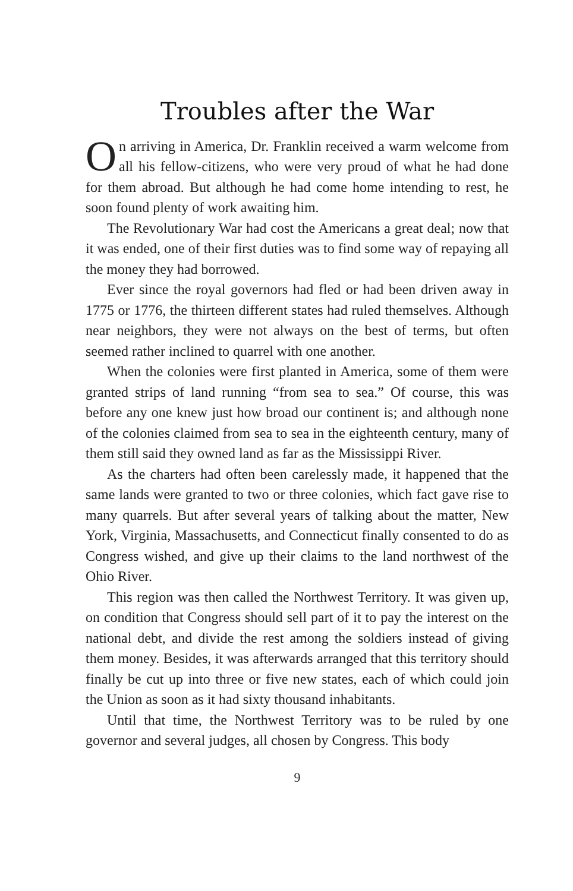Troubles after the War
On arriving in America, Dr. Franklin received a warm welcome from all his fellow-citizens, who were very proud of what he had done for them abroad. But although he had come home intending to rest, he soon found plenty of work awaiting him.
The Revolutionary War had cost the Americans a great deal; now that it was ended, one of their first duties was to find some way of repaying all the money they had borrowed.
Ever since the royal governors had fled or had been driven away in 1775 or 1776, the thirteen different states had ruled themselves. Although near neighbors, they were not always on the best of terms, but often seemed rather inclined to quarrel with one another.
When the colonies were first planted in America, some of them were granted strips of land running “from sea to sea.” Of course, this was before any one knew just how broad our continent is; and although none of the colonies claimed from sea to sea in the eighteenth century, many of them still said they owned land as far as the Mississippi River.
As the charters had often been carelessly made, it happened that the same lands were granted to two or three colonies, which fact gave rise to many quarrels. But after several years of talking about the matter, New York, Virginia, Massachusetts, and Connecticut finally consented to do as Congress wished, and give up their claims to the land northwest of the Ohio River.
This region was then called the Northwest Territory. It was given up, on condition that Congress should sell part of it to pay the interest on the national debt, and divide the rest among the soldiers instead of giving them money. Besides, it was afterwards arranged that this territory should finally be cut up into three or five new states, each of which could join the Union as soon as it had sixty thousand inhabitants.
Until that time, the Northwest Territory was to be ruled by one governor and several judges, all chosen by Congress. This body
9